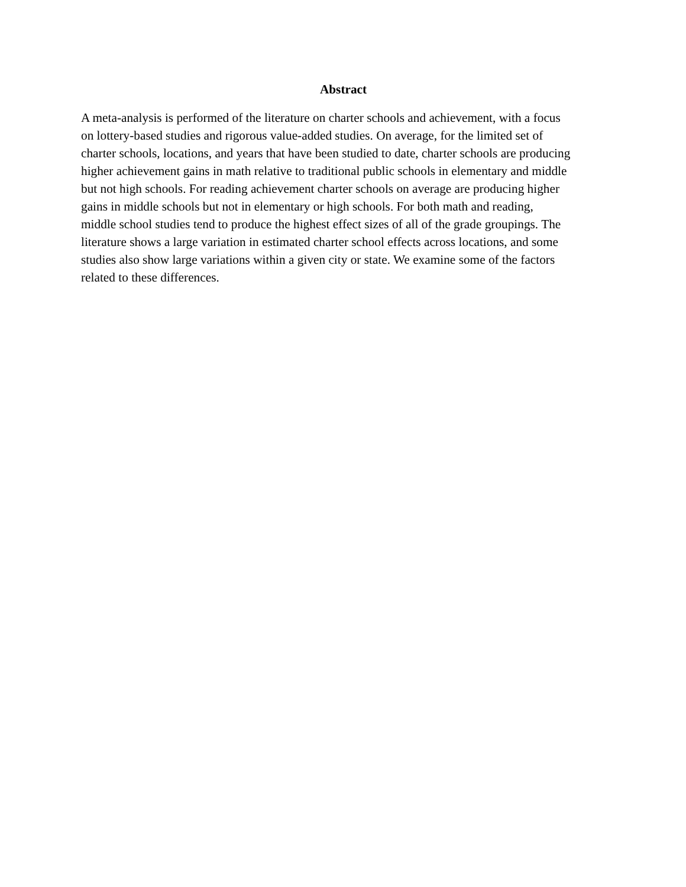Abstract
A meta-analysis is performed of the literature on charter schools and achievement, with a focus on lottery-based studies and rigorous value-added studies. On average, for the limited set of charter schools, locations, and years that have been studied to date, charter schools are producing higher achievement gains in math relative to traditional public schools in elementary and middle but not high schools. For reading achievement charter schools on average are producing higher gains in middle schools but not in elementary or high schools. For both math and reading, middle school studies tend to produce the highest effect sizes of all of the grade groupings. The literature shows a large variation in estimated charter school effects across locations, and some studies also show large variations within a given city or state. We examine some of the factors related to these differences.